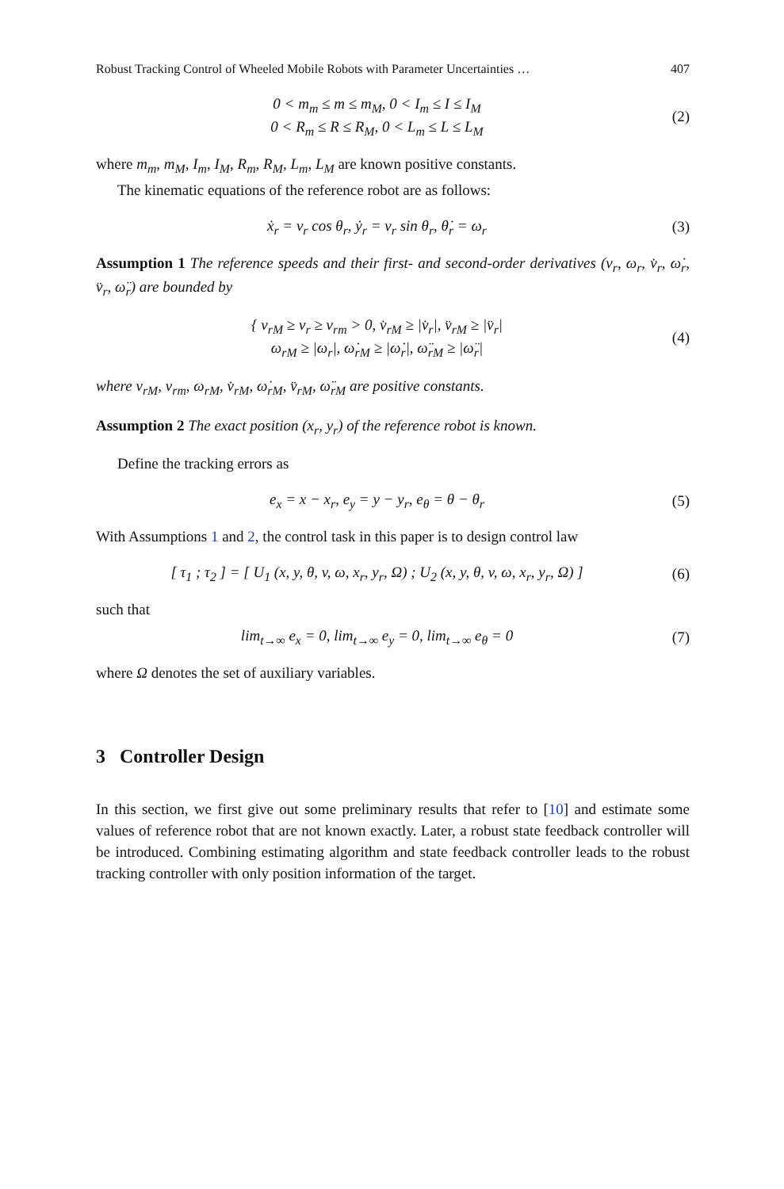Robust Tracking Control of Wheeled Mobile Robots with Parameter Uncertainties … 407
0 < m<sub>m</sub> ≤ m ≤ m<sub>M</sub>, 0 < I<sub>m</sub> ≤ I ≤ I<sub>M</sub>
0 < R<sub>m</sub> ≤ R ≤ R<sub>M</sub>, 0 < L<sub>m</sub> ≤ L ≤ L<sub>M</sub>
(2)
where m<sub>m</sub>, m<sub>M</sub>, I<sub>m</sub>, I<sub>M</sub>, R<sub>m</sub>, R<sub>M</sub>, L<sub>m</sub>, L<sub>M</sub> are known positive constants.
The kinematic equations of the reference robot are as follows:
ẋ<sub>r</sub> = v<sub>r</sub> cos θ<sub>r</sub>, ẏ<sub>r</sub> = v<sub>r</sub> sin θ<sub>r</sub>, θ̇<sub>r</sub> = ω<sub>r</sub>
(3)
Assumption 1 The reference speeds and their first- and second-order derivatives (v<sub>r</sub>, ω<sub>r</sub>, v̇<sub>r</sub>, ω̇<sub>r</sub>, v̈<sub>r</sub>, ω̈<sub>r</sub>) are bounded by
{ v<sub>rM</sub> ≥ v<sub>r</sub> ≥ v<sub>rm</sub> > 0, v̇<sub>rM</sub> ≥ |v̇<sub>r</sub>|, v̈<sub>rM</sub> ≥ |v̈<sub>r</sub>|
ω<sub>rM</sub> ≥ |ω<sub>r</sub>|, ω̇<sub>rM</sub> ≥ |ω̇<sub>r</sub>|, ω̈<sub>rM</sub> ≥ |ω̈<sub>r</sub>|
(4)
where v<sub>rM</sub>, v<sub>rm</sub>, ω<sub>rM</sub>, v̇<sub>rM</sub>, ω̇<sub>rM</sub>, v̈<sub>rM</sub>, ω̈<sub>rM</sub> are positive constants.
Assumption 2 The exact position (x<sub>r</sub>, y<sub>r</sub>) of the reference robot is known.
Define the tracking errors as
e<sub>x</sub> = x − x<sub>r</sub>, e<sub>y</sub> = y − y<sub>r</sub>, e<sub>θ</sub> = θ − θ<sub>r</sub>
(5)
With Assumptions 1 and 2, the control task in this paper is to design control law
[ τ<sub>1</sub> ; τ<sub>2</sub> ] = [ U<sub>1</sub> (x, y, θ, v, ω, x<sub>r</sub>, y<sub>r</sub>, Ω) ; U<sub>2</sub> (x, y, θ, v, ω, x<sub>r</sub>, y<sub>r</sub>, Ω) ]
(6)
such that
lim<sub>t→∞</sub> e<sub>x</sub> = 0, lim<sub>t→∞</sub> e<sub>y</sub> = 0, lim<sub>t→∞</sub> e<sub>θ</sub> = 0
(7)
where Ω denotes the set of auxiliary variables.
3 Controller Design
In this section, we first give out some preliminary results that refer to [10] and estimate some values of reference robot that are not known exactly. Later, a robust state feedback controller will be introduced. Combining estimating algorithm and state feedback controller leads to the robust tracking controller with only position information of the target.